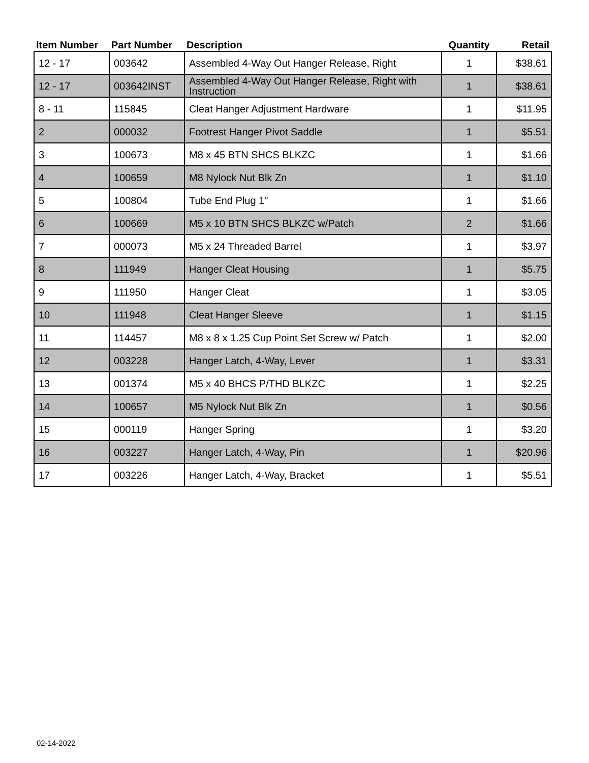| Item Number | Part Number | Description | Quantity | Retail |
| --- | --- | --- | --- | --- |
| 12 - 17 | 003642 | Assembled 4-Way Out Hanger Release, Right | 1 | $38.61 |
| 12 - 17 | 003642INST | Assembled 4-Way Out Hanger Release, Right with Instruction | 1 | $38.61 |
| 8 - 11 | 115845 | Cleat Hanger Adjustment Hardware | 1 | $11.95 |
| 2 | 000032 | Footrest Hanger Pivot Saddle | 1 | $5.51 |
| 3 | 100673 | M8 x 45 BTN SHCS BLKZC | 1 | $1.66 |
| 4 | 100659 | M8 Nylock Nut Blk Zn | 1 | $1.10 |
| 5 | 100804 | Tube End Plug 1" | 1 | $1.66 |
| 6 | 100669 | M5 x 10 BTN SHCS BLKZC w/Patch | 2 | $1.66 |
| 7 | 000073 | M5 x 24 Threaded Barrel | 1 | $3.97 |
| 8 | 111949 | Hanger Cleat Housing | 1 | $5.75 |
| 9 | 111950 | Hanger Cleat | 1 | $3.05 |
| 10 | 111948 | Cleat Hanger Sleeve | 1 | $1.15 |
| 11 | 114457 | M8 x 8 x 1.25 Cup Point Set Screw w/ Patch | 1 | $2.00 |
| 12 | 003228 | Hanger Latch, 4-Way, Lever | 1 | $3.31 |
| 13 | 001374 | M5 x 40 BHCS P/THD BLKZC | 1 | $2.25 |
| 14 | 100657 | M5 Nylock Nut Blk Zn | 1 | $0.56 |
| 15 | 000119 | Hanger Spring | 1 | $3.20 |
| 16 | 003227 | Hanger Latch, 4-Way, Pin | 1 | $20.96 |
| 17 | 003226 | Hanger Latch, 4-Way, Bracket | 1 | $5.51 |
02-14-2022